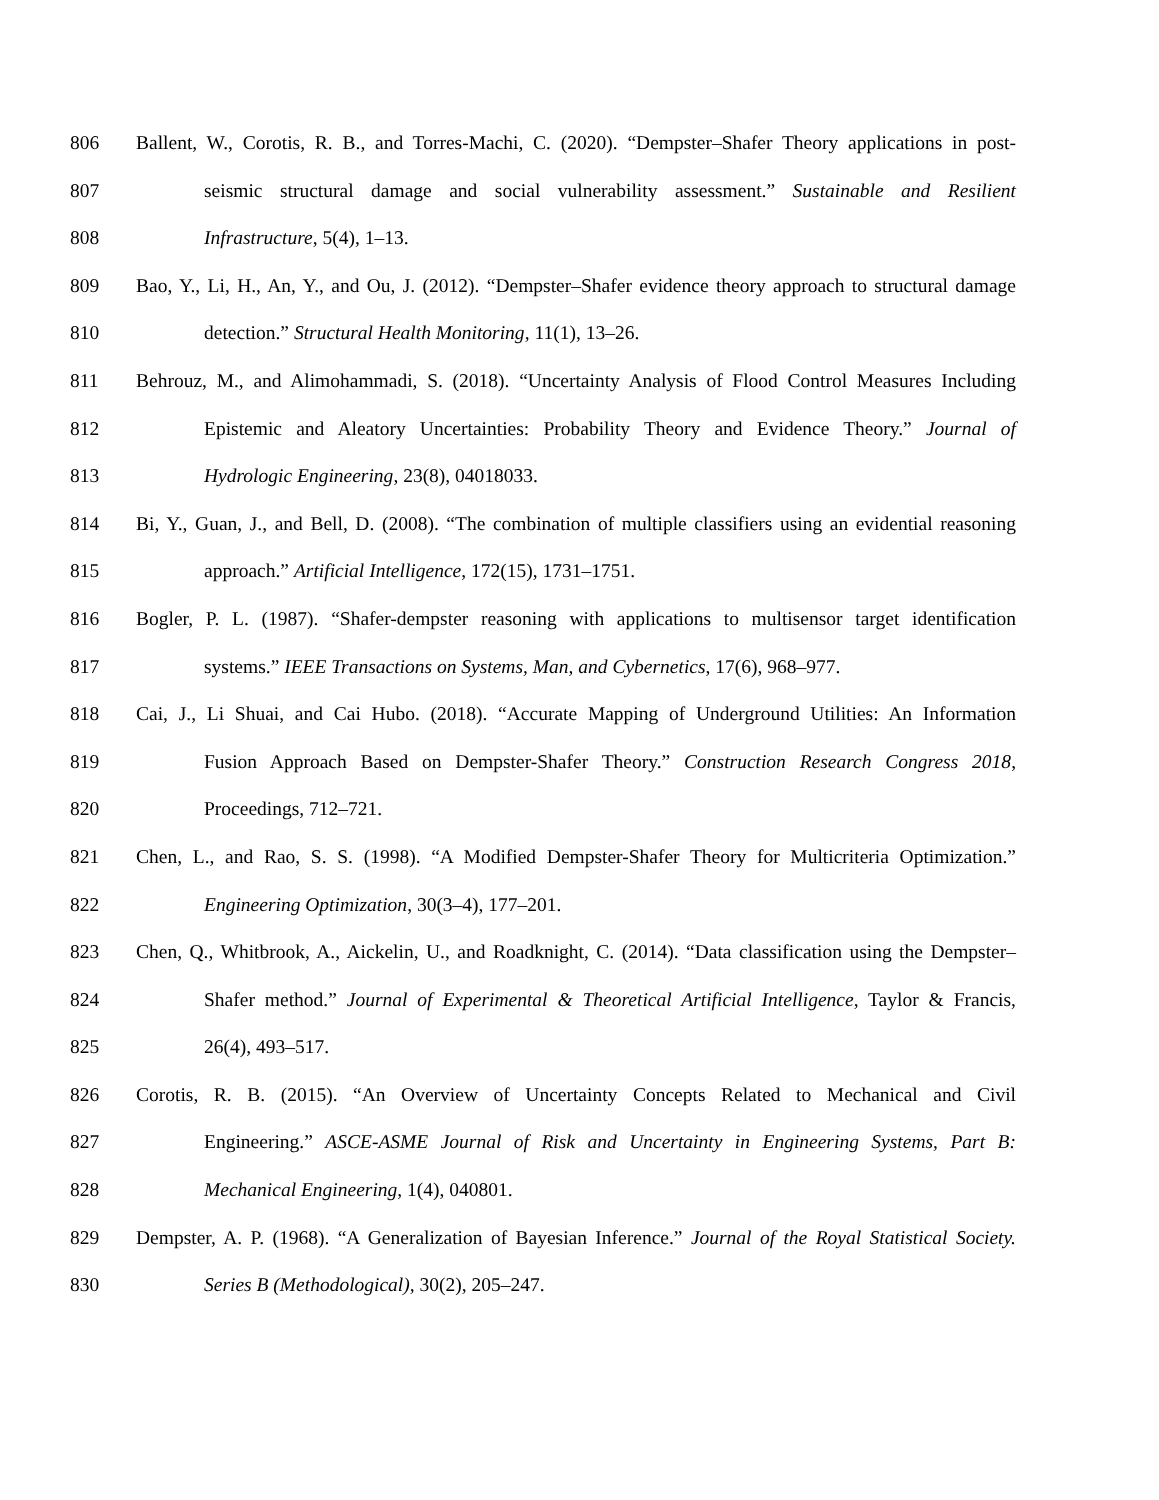806 Ballent, W., Corotis, R. B., and Torres-Machi, C. (2020). “Dempster–Shafer Theory applications in post-
807 seismic structural damage and social vulnerability assessment.” Sustainable and Resilient
808 Infrastructure, 5(4), 1–13.
809 Bao, Y., Li, H., An, Y., and Ou, J. (2012). “Dempster–Shafer evidence theory approach to structural damage
810 detection.” Structural Health Monitoring, 11(1), 13–26.
811 Behrouz, M., and Alimohammadi, S. (2018). “Uncertainty Analysis of Flood Control Measures Including
812 Epistemic and Aleatory Uncertainties: Probability Theory and Evidence Theory.” Journal of
813 Hydrologic Engineering, 23(8), 04018033.
814 Bi, Y., Guan, J., and Bell, D. (2008). “The combination of multiple classifiers using an evidential reasoning
815 approach.” Artificial Intelligence, 172(15), 1731–1751.
816 Bogler, P. L. (1987). “Shafer-dempster reasoning with applications to multisensor target identification
817 systems.” IEEE Transactions on Systems, Man, and Cybernetics, 17(6), 968–977.
818 Cai, J., Li Shuai, and Cai Hubo. (2018). “Accurate Mapping of Underground Utilities: An Information
819 Fusion Approach Based on Dempster-Shafer Theory.” Construction Research Congress 2018,
820 Proceedings, 712–721.
821 Chen, L., and Rao, S. S. (1998). “A Modified Dempster-Shafer Theory for Multicriteria Optimization.”
822 Engineering Optimization, 30(3–4), 177–201.
823 Chen, Q., Whitbrook, A., Aickelin, U., and Roadknight, C. (2014). “Data classification using the Dempster–
824 Shafer method.” Journal of Experimental & Theoretical Artificial Intelligence, Taylor & Francis,
825 26(4), 493–517.
826 Corotis, R. B. (2015). “An Overview of Uncertainty Concepts Related to Mechanical and Civil
827 Engineering.” ASCE-ASME Journal of Risk and Uncertainty in Engineering Systems, Part B:
828 Mechanical Engineering, 1(4), 040801.
829 Dempster, A. P. (1968). “A Generalization of Bayesian Inference.” Journal of the Royal Statistical Society.
830 Series B (Methodological), 30(2), 205–247.